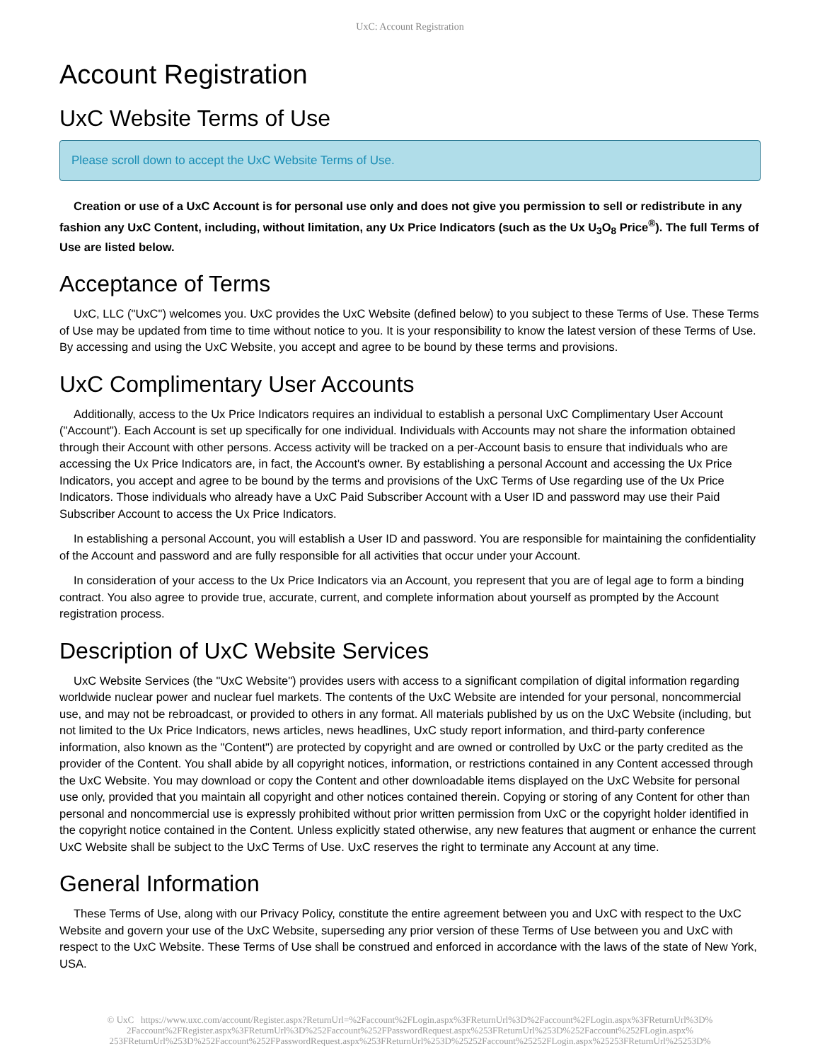UxC: Account Registration
Account Registration
UxC Website Terms of Use
Please scroll down to accept the UxC Website Terms of Use.
Creation or use of a UxC Account is for personal use only and does not give you permission to sell or redistribute in any fashion any UxC Content, including, without limitation, any Ux Price Indicators (such as the Ux U<sub>3</sub>O<sub>8</sub> Price<sup>®</sup>). The full Terms of Use are listed below.
Acceptance of Terms
UxC, LLC ("UxC") welcomes you. UxC provides the UxC Website (defined below) to you subject to these Terms of Use. These Terms of Use may be updated from time to time without notice to you. It is your responsibility to know the latest version of these Terms of Use. By accessing and using the UxC Website, you accept and agree to be bound by these terms and provisions.
UxC Complimentary User Accounts
Additionally, access to the Ux Price Indicators requires an individual to establish a personal UxC Complimentary User Account ("Account"). Each Account is set up specifically for one individual. Individuals with Accounts may not share the information obtained through their Account with other persons. Access activity will be tracked on a per-Account basis to ensure that individuals who are accessing the Ux Price Indicators are, in fact, the Account's owner. By establishing a personal Account and accessing the Ux Price Indicators, you accept and agree to be bound by the terms and provisions of the UxC Terms of Use regarding use of the Ux Price Indicators. Those individuals who already have a UxC Paid Subscriber Account with a User ID and password may use their Paid Subscriber Account to access the Ux Price Indicators.
In establishing a personal Account, you will establish a User ID and password. You are responsible for maintaining the confidentiality of the Account and password and are fully responsible for all activities that occur under your Account.
In consideration of your access to the Ux Price Indicators via an Account, you represent that you are of legal age to form a binding contract. You also agree to provide true, accurate, current, and complete information about yourself as prompted by the Account registration process.
Description of UxC Website Services
UxC Website Services (the "UxC Website") provides users with access to a significant compilation of digital information regarding worldwide nuclear power and nuclear fuel markets. The contents of the UxC Website are intended for your personal, noncommercial use, and may not be rebroadcast, or provided to others in any format. All materials published by us on the UxC Website (including, but not limited to the Ux Price Indicators, news articles, news headlines, UxC study report information, and third-party conference information, also known as the "Content") are protected by copyright and are owned or controlled by UxC or the party credited as the provider of the Content. You shall abide by all copyright notices, information, or restrictions contained in any Content accessed through the UxC Website. You may download or copy the Content and other downloadable items displayed on the UxC Website for personal use only, provided that you maintain all copyright and other notices contained therein. Copying or storing of any Content for other than personal and noncommercial use is expressly prohibited without prior written permission from UxC or the copyright holder identified in the copyright notice contained in the Content. Unless explicitly stated otherwise, any new features that augment or enhance the current UxC Website shall be subject to the UxC Terms of Use. UxC reserves the right to terminate any Account at any time.
General Information
These Terms of Use, along with our Privacy Policy, constitute the entire agreement between you and UxC with respect to the UxC Website and govern your use of the UxC Website, superseding any prior version of these Terms of Use between you and UxC with respect to the UxC Website. These Terms of Use shall be construed and enforced in accordance with the laws of the state of New York, USA.
© UxC https://www.uxc.com/account/Register.aspx?ReturnUrl=%2Faccount%2FLogin.aspx%3FReturnUrl%3D%2Faccount%2FLogin.aspx%3FReturnUrl%3D% 2Faccount%2FRegister.aspx%3FReturnUrl%3D%252Faccount%252FPasswordRequest.aspx%253FReturnUrl%253D%252Faccount%252FLogin.aspx% 253FReturnUrl%253D%252Faccount%252FPasswordRequest.aspx%253FReturnUrl%253D%25252Faccount%25252FLogin.aspx%25253FReturnUrl%25253D%